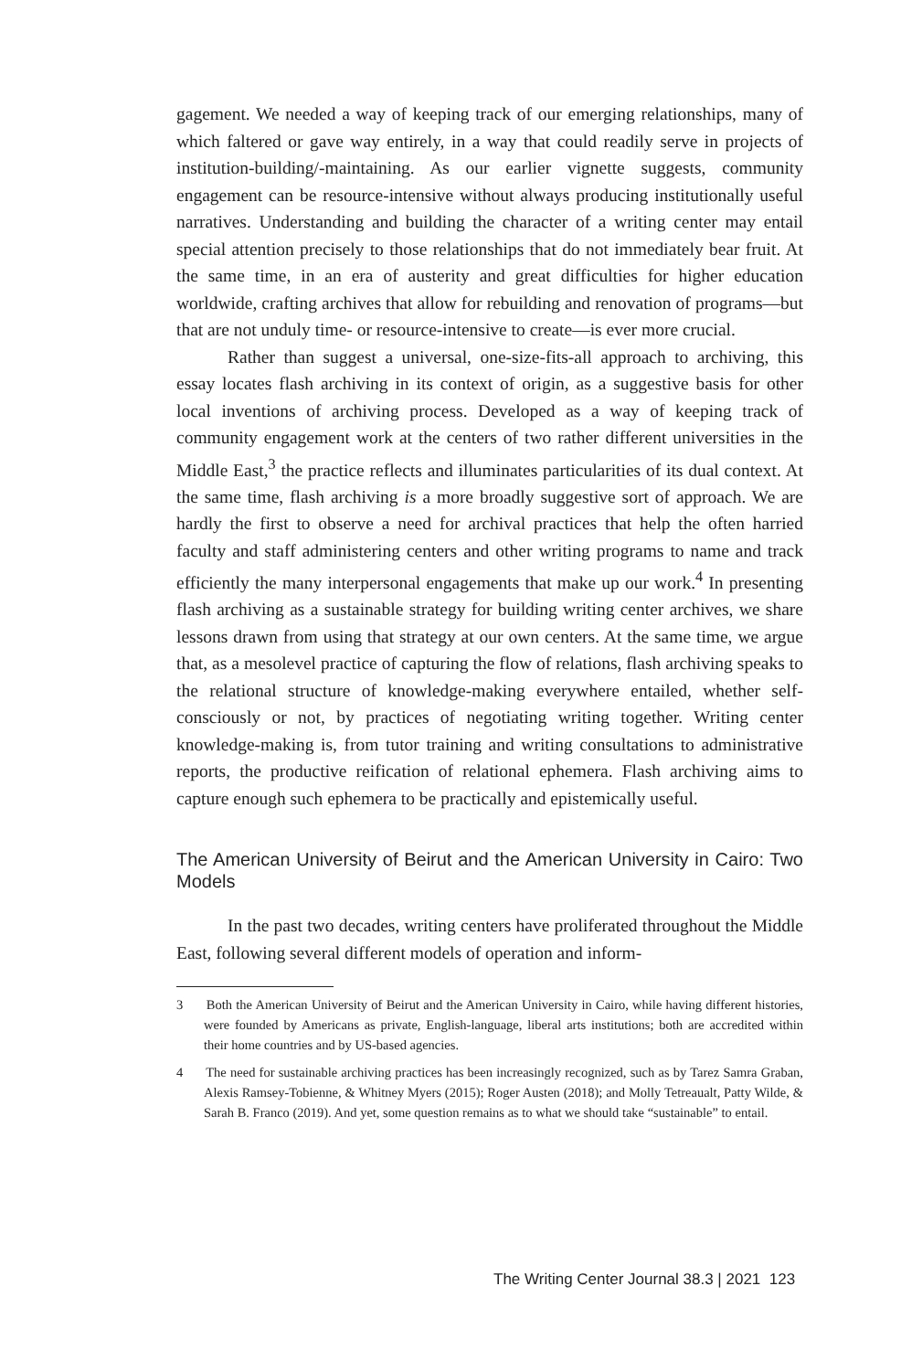gagement. We needed a way of keeping track of our emerging relationships, many of which faltered or gave way entirely, in a way that could readily serve in projects of institution-building/-maintaining. As our earlier vignette suggests, community engagement can be resource-intensive without always producing institutionally useful narratives. Understanding and building the character of a writing center may entail special attention precisely to those relationships that do not immediately bear fruit. At the same time, in an era of austerity and great difficulties for higher education worldwide, crafting archives that allow for rebuilding and renovation of programs—but that are not unduly time- or resource-intensive to create—is ever more crucial.
Rather than suggest a universal, one-size-fits-all approach to archiving, this essay locates flash archiving in its context of origin, as a suggestive basis for other local inventions of archiving process. Developed as a way of keeping track of community engagement work at the centers of two rather different universities in the Middle East,<sup>3</sup> the practice reflects and illuminates particularities of its dual context. At the same time, flash archiving is a more broadly suggestive sort of approach. We are hardly the first to observe a need for archival practices that help the often harried faculty and staff administering centers and other writing programs to name and track efficiently the many interpersonal engagements that make up our work.<sup>4</sup> In presenting flash archiving as a sustainable strategy for building writing center archives, we share lessons drawn from using that strategy at our own centers. At the same time, we argue that, as a mesolevel practice of capturing the flow of relations, flash archiving speaks to the relational structure of knowledge-making everywhere entailed, whether self-consciously or not, by practices of negotiating writing together. Writing center knowledge-making is, from tutor training and writing consultations to administrative reports, the productive reification of relational ephemera. Flash archiving aims to capture enough such ephemera to be practically and epistemically useful.
The American University of Beirut and the American University in Cairo: Two Models
In the past two decades, writing centers have proliferated throughout the Middle East, following several different models of operation and inform-
3 Both the American University of Beirut and the American University in Cairo, while having different histories, were founded by Americans as private, English-language, liberal arts institutions; both are accredited within their home countries and by US-based agencies.
4 The need for sustainable archiving practices has been increasingly recognized, such as by Tarez Samra Graban, Alexis Ramsey-Tobienne, & Whitney Myers (2015); Roger Austen (2018); and Molly Tetreaualt, Patty Wilde, & Sarah B. Franco (2019). And yet, some question remains as to what we should take “sustainable” to entail.
The Writing Center Journal 38.3 | 2021 123